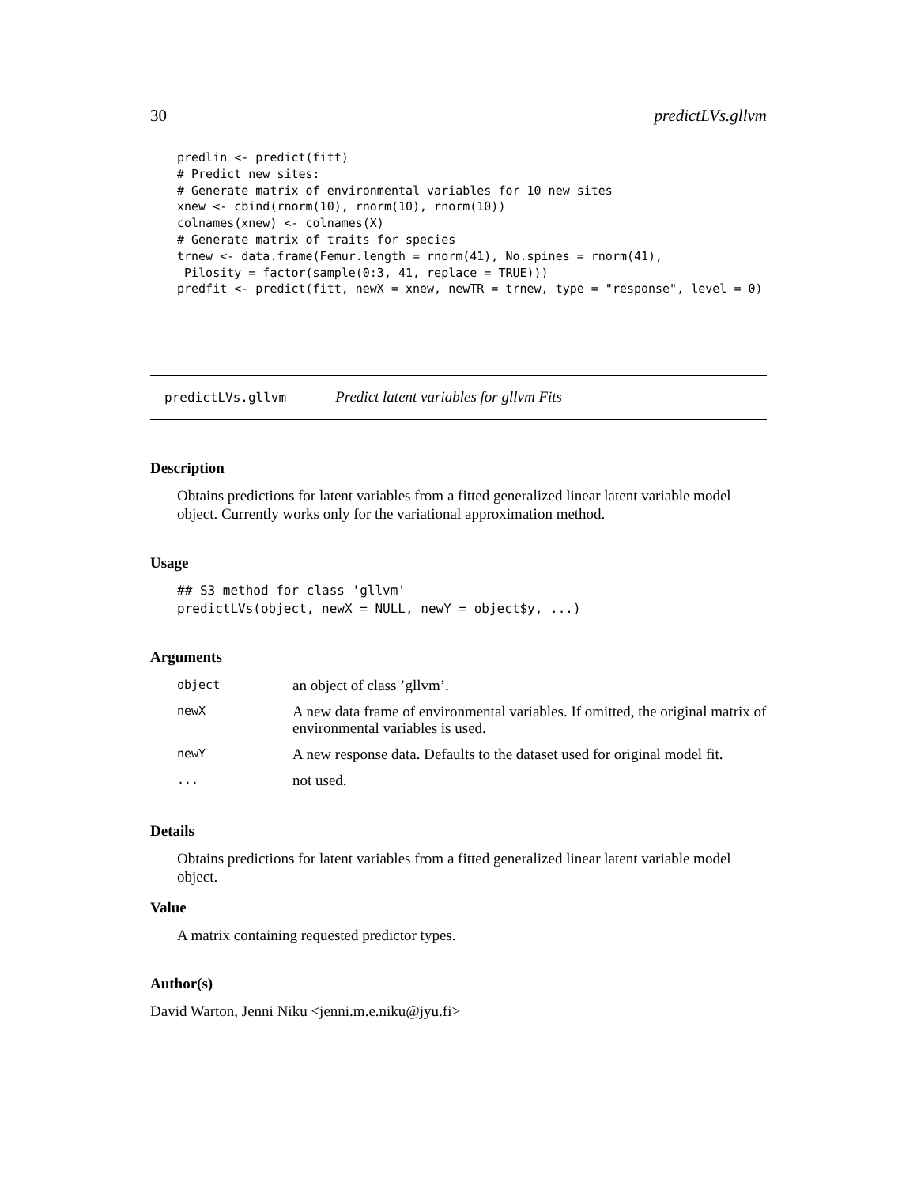30 predictLVs.gllvm
predlin <- predict(fitt)
# Predict new sites:
# Generate matrix of environmental variables for 10 new sites
xnew <- cbind(rnorm(10), rnorm(10), rnorm(10))
colnames(xnew) <- colnames(X)
# Generate matrix of traits for species
trnew <- data.frame(Femur.length = rnorm(41), No.spines = rnorm(41),
 Pilosity = factor(sample(0:3, 41, replace = TRUE)))
predfit <- predict(fitt, newX = xnew, newTR = trnew, type = "response", level = 0)
predictLVs.gllvm Predict latent variables for gllvm Fits
Description
Obtains predictions for latent variables from a fitted generalized linear latent variable model object. Currently works only for the variational approximation method.
Usage
## S3 method for class 'gllvm'
predictLVs(object, newX = NULL, newY = object$y, ...)
Arguments
| object | an object of class ’gllvm’. |
| newX | A new data frame of environmental variables. If omitted, the original matrix of environmental variables is used. |
| newY | A new response data. Defaults to the dataset used for original model fit. |
| ... | not used. |
Details
Obtains predictions for latent variables from a fitted generalized linear latent variable model object.
Value
A matrix containing requested predictor types.
Author(s)
David Warton, Jenni Niku <jenni.m.e.niku@jyu.fi>